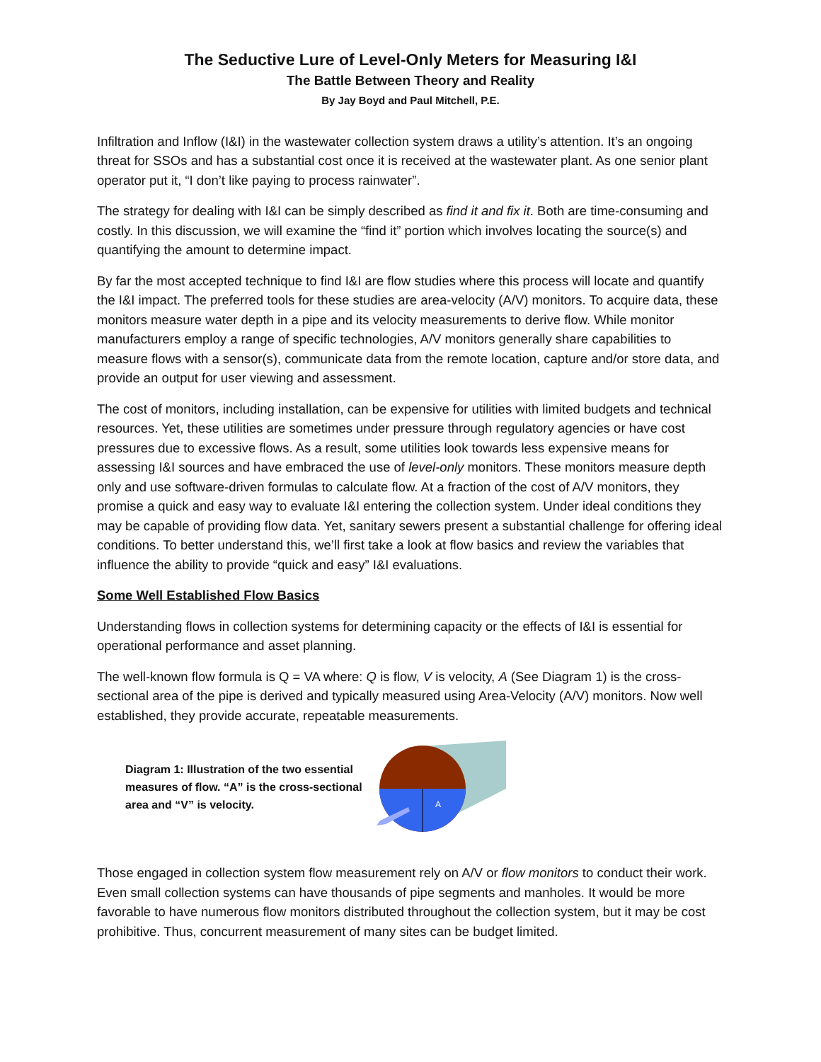The Seductive Lure of Level-Only Meters for Measuring I&I
The Battle Between Theory and Reality
By Jay Boyd and Paul Mitchell, P.E.
Infiltration and Inflow (I&I) in the wastewater collection system draws a utility’s attention. It’s an ongoing threat for SSOs and has a substantial cost once it is received at the wastewater plant. As one senior plant operator put it, “I don’t like paying to process rainwater”.
The strategy for dealing with I&I can be simply described as find it and fix it. Both are time-consuming and costly. In this discussion, we will examine the “find it” portion which involves locating the source(s) and quantifying the amount to determine impact.
By far the most accepted technique to find I&I are flow studies where this process will locate and quantify the I&I impact. The preferred tools for these studies are area-velocity (A/V) monitors. To acquire data, these monitors measure water depth in a pipe and its velocity measurements to derive flow. While monitor manufacturers employ a range of specific technologies, A/V monitors generally share capabilities to measure flows with a sensor(s), communicate data from the remote location, capture and/or store data, and provide an output for user viewing and assessment.
The cost of monitors, including installation, can be expensive for utilities with limited budgets and technical resources. Yet, these utilities are sometimes under pressure through regulatory agencies or have cost pressures due to excessive flows. As a result, some utilities look towards less expensive means for assessing I&I sources and have embraced the use of level-only monitors. These monitors measure depth only and use software-driven formulas to calculate flow. At a fraction of the cost of A/V monitors, they promise a quick and easy way to evaluate I&I entering the collection system. Under ideal conditions they may be capable of providing flow data. Yet, sanitary sewers present a substantial challenge for offering ideal conditions. To better understand this, we’ll first take a look at flow basics and review the variables that influence the ability to provide “quick and easy” I&I evaluations.
Some Well Established Flow Basics
Understanding flows in collection systems for determining capacity or the effects of I&I is essential for operational performance and asset planning.
The well-known flow formula is Q = VA where: Q is flow, V is velocity, A (See Diagram 1) is the cross-sectional area of the pipe is derived and typically measured using Area-Velocity (A/V) monitors. Now well established, they provide accurate, repeatable measurements.
Diagram 1: Illustration of the two essential measures of flow. “A” is the cross-sectional area and “V” is velocity.
A
Those engaged in collection system flow measurement rely on A/V or flow monitors to conduct their work. Even small collection systems can have thousands of pipe segments and manholes. It would be more favorable to have numerous flow monitors distributed throughout the collection system, but it may be cost prohibitive. Thus, concurrent measurement of many sites can be budget limited.